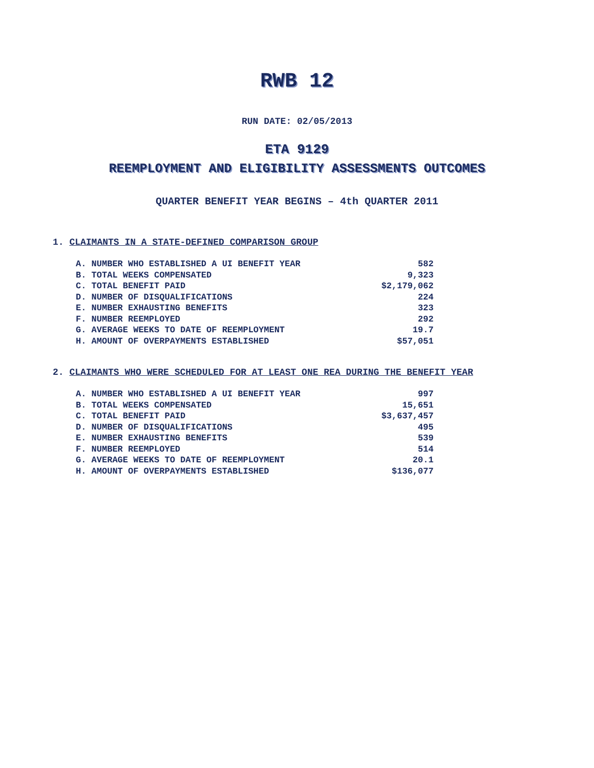RWB 12
RUN DATE: 02/05/2013
ETA 9129
REEMPLOYMENT AND ELIGIBILITY ASSESSMENTS OUTCOMES
QUARTER BENEFIT YEAR BEGINS – 4th QUARTER 2011
1. CLAIMANTS IN A STATE-DEFINED COMPARISON GROUP
| A. NUMBER WHO ESTABLISHED A UI BENEFIT YEAR | 582 |
| B. TOTAL WEEKS COMPENSATED | 9,323 |
| C. TOTAL BENEFIT PAID | $2,179,062 |
| D. NUMBER OF DISQUALIFICATIONS | 224 |
| E. NUMBER EXHAUSTING BENEFITS | 323 |
| F. NUMBER REEMPLOYED | 292 |
| G. AVERAGE WEEKS TO DATE OF REEMPLOYMENT | 19.7 |
| H. AMOUNT OF OVERPAYMENTS ESTABLISHED | $57,051 |
2. CLAIMANTS WHO WERE SCHEDULED FOR AT LEAST ONE REA DURING THE BENEFIT YEAR
| A. NUMBER WHO ESTABLISHED A UI BENEFIT YEAR | 997 |
| B. TOTAL WEEKS COMPENSATED | 15,651 |
| C. TOTAL BENEFIT PAID | $3,637,457 |
| D. NUMBER OF DISQUALIFICATIONS | 495 |
| E. NUMBER EXHAUSTING BENEFITS | 539 |
| F. NUMBER REEMPLOYED | 514 |
| G. AVERAGE WEEKS TO DATE OF REEMPLOYMENT | 20.1 |
| H. AMOUNT OF OVERPAYMENTS ESTABLISHED | $136,077 |